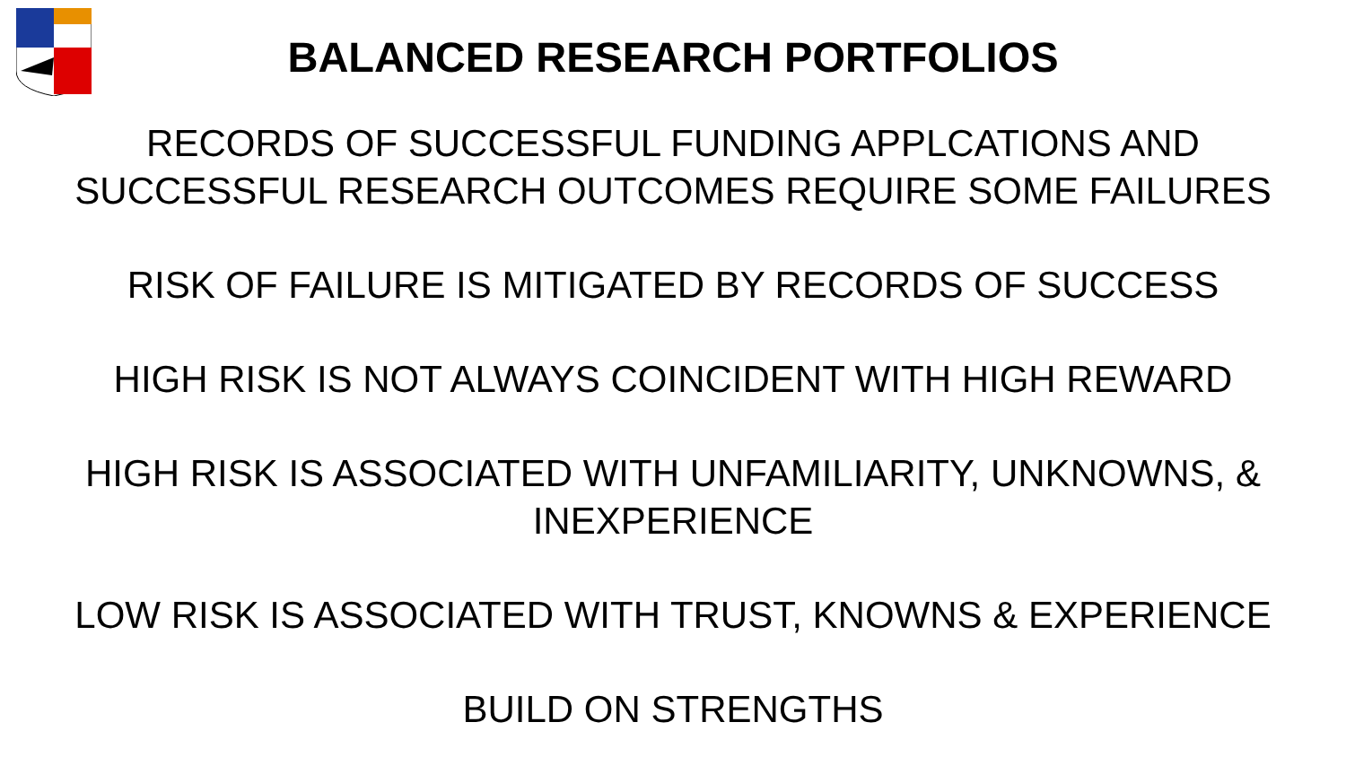BALANCED RESEARCH PORTFOLIOS
RECORDS OF SUCCESSFUL FUNDING APPLCATIONS AND
SUCCESSFUL RESEARCH OUTCOMES REQUIRE SOME FAILURES
RISK OF FAILURE IS MITIGATED BY RECORDS OF SUCCESS
HIGH RISK IS NOT ALWAYS COINCIDENT WITH HIGH REWARD
HIGH RISK IS ASSOCIATED WITH UNFAMILIARITY, UNKNOWNS, &
INEXPERIENCE
LOW RISK IS ASSOCIATED WITH TRUST, KNOWNS & EXPERIENCE
BUILD ON STRENGTHS